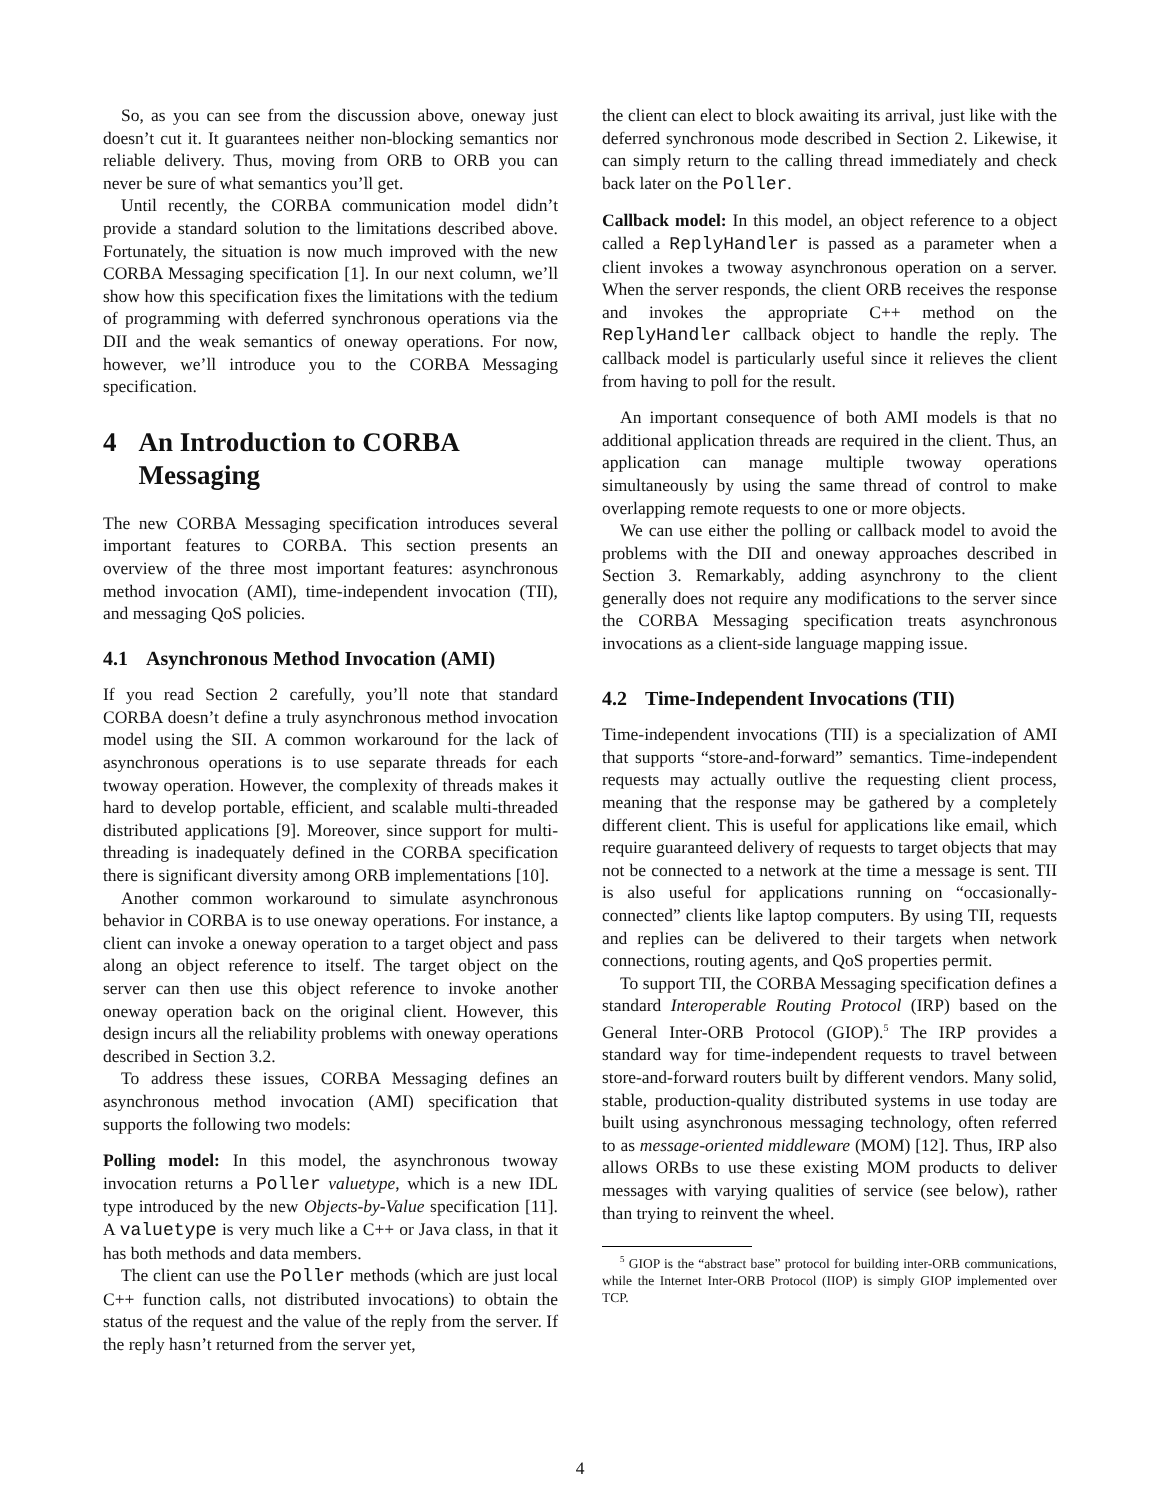So, as you can see from the discussion above, oneway just doesn’t cut it. It guarantees neither non-blocking semantics nor reliable delivery. Thus, moving from ORB to ORB you can never be sure of what semantics you’ll get.
Until recently, the CORBA communication model didn’t provide a standard solution to the limitations described above. Fortunately, the situation is now much improved with the new CORBA Messaging specification [1]. In our next column, we’ll show how this specification fixes the limitations with the tedium of programming with deferred synchronous operations via the DII and the weak semantics of oneway operations. For now, however, we’ll introduce you to the CORBA Messaging specification.
4 An Introduction to CORBA Messaging
The new CORBA Messaging specification introduces several important features to CORBA. This section presents an overview of the three most important features: asynchronous method invocation (AMI), time-independent invocation (TII), and messaging QoS policies.
4.1 Asynchronous Method Invocation (AMI)
If you read Section 2 carefully, you’ll note that standard CORBA doesn’t define a truly asynchronous method invocation model using the SII. A common workaround for the lack of asynchronous operations is to use separate threads for each twoway operation. However, the complexity of threads makes it hard to develop portable, efficient, and scalable multi-threaded distributed applications [9]. Moreover, since support for multi-threading is inadequately defined in the CORBA specification there is significant diversity among ORB implementations [10].
Another common workaround to simulate asynchronous behavior in CORBA is to use oneway operations. For instance, a client can invoke a oneway operation to a target object and pass along an object reference to itself. The target object on the server can then use this object reference to invoke another oneway operation back on the original client. However, this design incurs all the reliability problems with oneway operations described in Section 3.2.
To address these issues, CORBA Messaging defines an asynchronous method invocation (AMI) specification that supports the following two models:
Polling model: In this model, the asynchronous twoway invocation returns a Poller valuetype, which is a new IDL type introduced by the new Objects-by-Value specification [11]. A valuetype is very much like a C++ or Java class, in that it has both methods and data members.
The client can use the Poller methods (which are just local C++ function calls, not distributed invocations) to obtain the status of the request and the value of the reply from the server. If the reply hasn’t returned from the server yet,
the client can elect to block awaiting its arrival, just like with the deferred synchronous mode described in Section 2. Likewise, it can simply return to the calling thread immediately and check back later on the Poller.
Callback model: In this model, an object reference to a object called a ReplyHandler is passed as a parameter when a client invokes a twoway asynchronous operation on a server. When the server responds, the client ORB receives the response and invokes the appropriate C++ method on the ReplyHandler callback object to handle the reply. The callback model is particularly useful since it relieves the client from having to poll for the result.
An important consequence of both AMI models is that no additional application threads are required in the client. Thus, an application can manage multiple twoway operations simultaneously by using the same thread of control to make overlapping remote requests to one or more objects.
We can use either the polling or callback model to avoid the problems with the DII and oneway approaches described in Section 3. Remarkably, adding asynchrony to the client generally does not require any modifications to the server since the CORBA Messaging specification treats asynchronous invocations as a client-side language mapping issue.
4.2 Time-Independent Invocations (TII)
Time-independent invocations (TII) is a specialization of AMI that supports “store-and-forward” semantics. Time-independent requests may actually outlive the requesting client process, meaning that the response may be gathered by a completely different client. This is useful for applications like email, which require guaranteed delivery of requests to target objects that may not be connected to a network at the time a message is sent. TII is also useful for applications running on “occasionally-connected” clients like laptop computers. By using TII, requests and replies can be delivered to their targets when network connections, routing agents, and QoS properties permit.
To support TII, the CORBA Messaging specification defines a standard Interoperable Routing Protocol (IRP) based on the General Inter-ORB Protocol (GIOP).<sup>5</sup> The IRP provides a standard way for time-independent requests to travel between store-and-forward routers built by different vendors. Many solid, stable, production-quality distributed systems in use today are built using asynchronous messaging technology, often referred to as message-oriented middleware (MOM) [12]. Thus, IRP also allows ORBs to use these existing MOM products to deliver messages with varying qualities of service (see below), rather than trying to reinvent the wheel.
<sup>5</sup> GIOP is the “abstract base” protocol for building inter-ORB communications, while the Internet Inter-ORB Protocol (IIOP) is simply GIOP implemented over TCP.
4